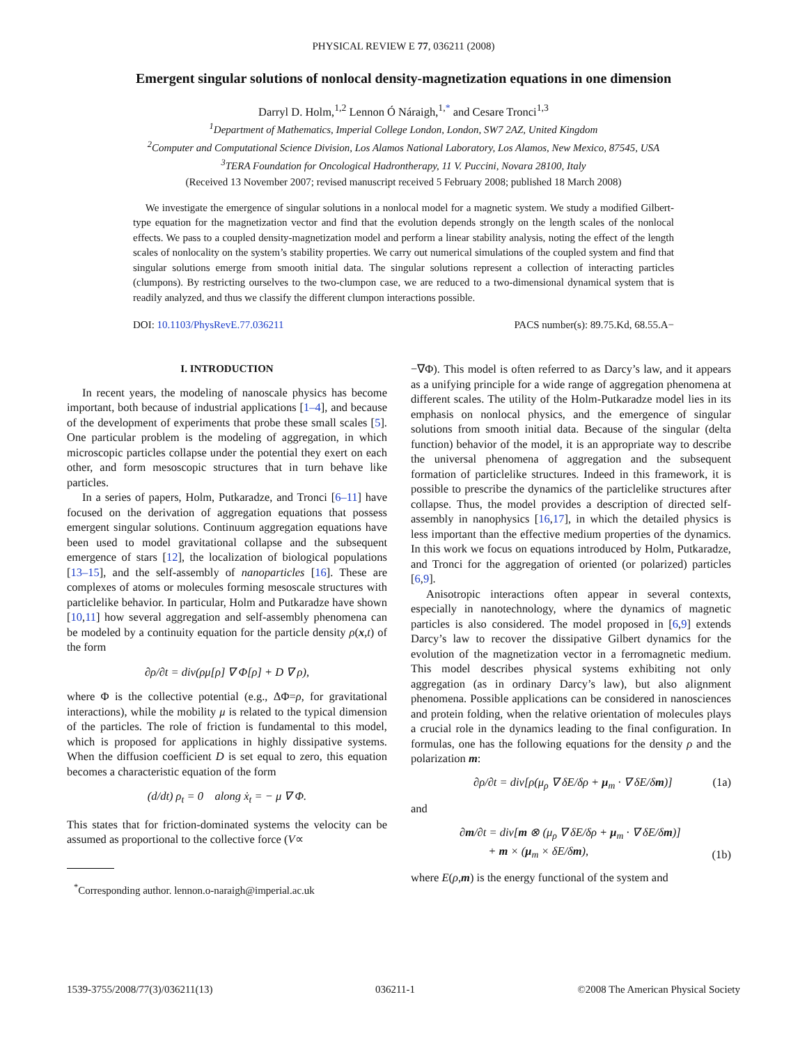PHYSICAL REVIEW E 77, 036211 (2008)
Emergent singular solutions of nonlocal density-magnetization equations in one dimension
Darryl D. Holm,<sup>1,2</sup> Lennon Ó Náraigh,<sup>1,*</sup> and Cesare Tronci<sup>1,3</sup>
<sup>1</sup> Department of Mathematics, Imperial College London, London, SW7 2AZ, United Kingdom
<sup>2</sup> Computer and Computational Science Division, Los Alamos National Laboratory, Los Alamos, New Mexico, 87545, USA
<sup>3</sup> TERA Foundation for Oncological Hadrontherapy, 11 V. Puccini, Novara 28100, Italy
(Received 13 November 2007; revised manuscript received 5 February 2008; published 18 March 2008)
We investigate the emergence of singular solutions in a nonlocal model for a magnetic system. We study a modified Gilbert-type equation for the magnetization vector and find that the evolution depends strongly on the length scales of the nonlocal effects. We pass to a coupled density-magnetization model and perform a linear stability analysis, noting the effect of the length scales of nonlocality on the system’s stability properties. We carry out numerical simulations of the coupled system and find that singular solutions emerge from smooth initial data. The singular solutions represent a collection of interacting particles (clumpons). By restricting ourselves to the two-clumpon case, we are reduced to a two-dimensional dynamical system that is readily analyzed, and thus we classify the different clumpon interactions possible.
DOI: 10.1103/PhysRevE.77.036211 PACS number(s): 89.75.Kd, 68.55.A−
I. INTRODUCTION
In recent years, the modeling of nanoscale physics has become important, both because of industrial applications [1–4], and because of the development of experiments that probe these small scales [5]. One particular problem is the modeling of aggregation, in which microscopic particles collapse under the potential they exert on each other, and form mesoscopic structures that in turn behave like particles.
In a series of papers, Holm, Putkaradze, and Tronci [6–11] have focused on the derivation of aggregation equations that possess emergent singular solutions. Continuum aggregation equations have been used to model gravitational collapse and the subsequent emergence of stars [12], the localization of biological populations [13–15], and the self-assembly of nanoparticles [16]. These are complexes of atoms or molecules forming mesoscale structures with particlelike behavior. In particular, Holm and Putkaradze have shown [10,11] how several aggregation and self-assembly phenomena can be modeled by a continuity equation for the particle density ρ(x,t) of the form
∂ρ/∂t = div(ρμ[ρ] ∇ Φ[ρ] + D ∇ ρ),
where Φ is the collective potential (e.g., ΔΦ=ρ, for gravitational interactions), while the mobility μ is related to the typical dimension of the particles. The role of friction is fundamental to this model, which is proposed for applications in highly dissipative systems. When the diffusion coefficient D is set equal to zero, this equation becomes a characteristic equation of the form
(d/dt) ρ<sub>t</sub> = 0 along ẋ<sub>t</sub> = − μ ∇ Φ.
This states that for friction-dominated systems the velocity can be assumed as proportional to the collective force (V∝
<sup>*</sup> Corresponding author. lennon.o-naraigh@imperial.ac.uk
−∇Φ). This model is often referred to as Darcy’s law, and it appears as a unifying principle for a wide range of aggregation phenomena at different scales. The utility of the Holm-Putkaradze model lies in its emphasis on nonlocal physics, and the emergence of singular solutions from smooth initial data. Because of the singular (delta function) behavior of the model, it is an appropriate way to describe the universal phenomena of aggregation and the subsequent formation of particlelike structures. Indeed in this framework, it is possible to prescribe the dynamics of the particlelike structures after collapse. Thus, the model provides a description of directed self-assembly in nanophysics [16,17], in which the detailed physics is less important than the effective medium properties of the dynamics. In this work we focus on equations introduced by Holm, Putkaradze, and Tronci for the aggregation of oriented (or polarized) particles [6,9].
Anisotropic interactions often appear in several contexts, especially in nanotechnology, where the dynamics of magnetic particles is also considered. The model proposed in [6,9] extends Darcy’s law to recover the dissipative Gilbert dynamics for the evolution of the magnetization vector in a ferromagnetic medium. This model describes physical systems exhibiting not only aggregation (as in ordinary Darcy’s law), but also alignment phenomena. Possible applications can be considered in nanosciences and protein folding, when the relative orientation of molecules plays a crucial role in the dynamics leading to the final configuration. In formulas, one has the following equations for the density ρ and the polarization m:
∂ρ/∂t = div[ρ(μ<sub>ρ</sub> ∇ δE/δρ + μ<sub>m</sub> · ∇ δE/δm)] (1a)
and
∂m/∂t = div[m ⊗ (μ<sub>ρ</sub> ∇ δE/δρ + μ<sub>m</sub> · ∇ δE/δm)]
+ m × (μ<sub>m</sub> × δE/δm), (1b)
where E(ρ,m) is the energy functional of the system and
1539-3755/2008/77(3)/036211(13) 036211-1 ©2008 The American Physical Society